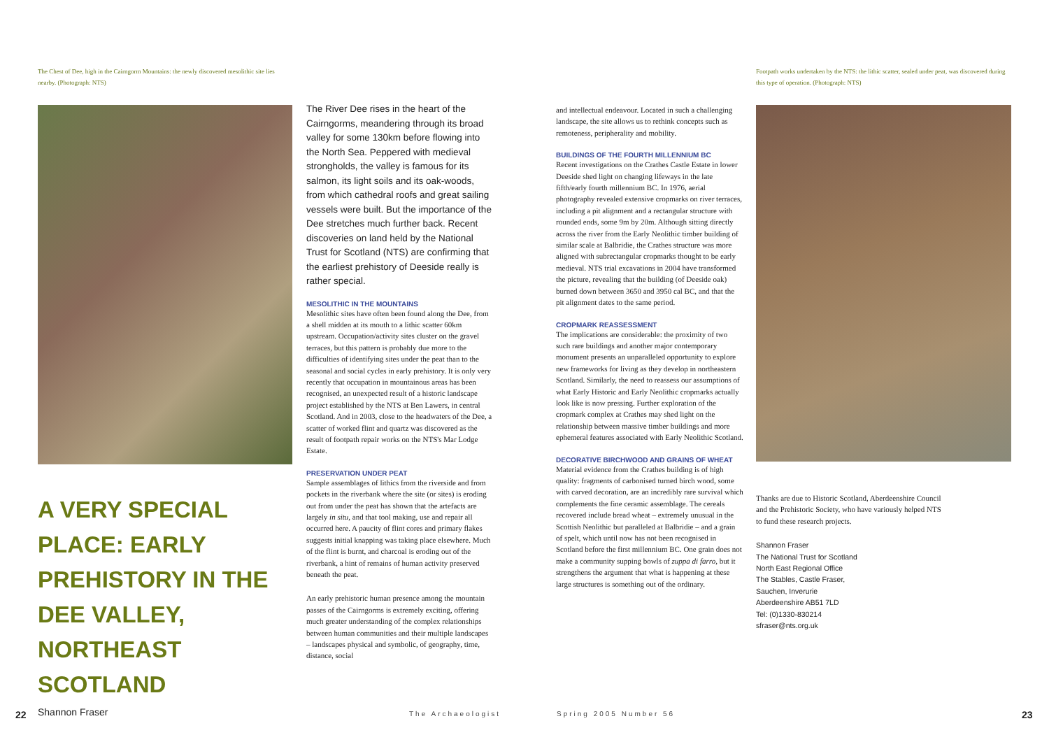The Chest of Dee, high in the Cairngorm Mountains: the newly discovered mesolithic site lies nearby. (Photograph: NTS)
A VERY SPECIAL PLACE: EARLY PREHISTORY IN THE DEE VALLEY, NORTHEAST SCOTLAND
Shannon Fraser
The River Dee rises in the heart of the Cairngorms, meandering through its broad valley for some 130km before flowing into the North Sea. Peppered with medieval strongholds, the valley is famous for its salmon, its light soils and its oak-woods, from which cathedral roofs and great sailing vessels were built. But the importance of the Dee stretches much further back. Recent discoveries on land held by the National Trust for Scotland (NTS) are confirming that the earliest prehistory of Deeside really is rather special.
MESOLITHIC IN THE MOUNTAINS
Mesolithic sites have often been found along the Dee, from a shell midden at its mouth to a lithic scatter 60km upstream. Occupation/activity sites cluster on the gravel terraces, but this pattern is probably due more to the difficulties of identifying sites under the peat than to the seasonal and social cycles in early prehistory. It is only very recently that occupation in mountainous areas has been recognised, an unexpected result of a historic landscape project established by the NTS at Ben Lawers, in central Scotland. And in 2003, close to the headwaters of the Dee, a scatter of worked flint and quartz was discovered as the result of footpath repair works on the NTS's Mar Lodge Estate.
PRESERVATION UNDER PEAT
Sample assemblages of lithics from the riverside and from pockets in the riverbank where the site (or sites) is eroding out from under the peat has shown that the artefacts are largely in situ, and that tool making, use and repair all occurred here. A paucity of flint cores and primary flakes suggests initial knapping was taking place elsewhere. Much of the flint is burnt, and charcoal is eroding out of the riverbank, a hint of remains of human activity preserved beneath the peat.
An early prehistoric human presence among the mountain passes of the Cairngorms is extremely exciting, offering much greater understanding of the complex relationships between human communities and their multiple landscapes – landscapes physical and symbolic, of geography, time, distance, social
and intellectual endeavour. Located in such a challenging landscape, the site allows us to rethink concepts such as remoteness, peripherality and mobility.
BUILDINGS OF THE FOURTH MILLENNIUM BC
Recent investigations on the Crathes Castle Estate in lower Deeside shed light on changing lifeways in the late fifth/early fourth millennium BC. In 1976, aerial photography revealed extensive cropmarks on river terraces, including a pit alignment and a rectangular structure with rounded ends, some 9m by 20m. Although sitting directly across the river from the Early Neolithic timber building of similar scale at Balbridie, the Crathes structure was more aligned with subrectangular cropmarks thought to be early medieval. NTS trial excavations in 2004 have transformed the picture, revealing that the building (of Deeside oak) burned down between 3650 and 3950 cal BC, and that the pit alignment dates to the same period.
CROPMARK REASSESSMENT
The implications are considerable: the proximity of two such rare buildings and another major contemporary monument presents an unparalleled opportunity to explore new frameworks for living as they develop in northeastern Scotland. Similarly, the need to reassess our assumptions of what Early Historic and Early Neolithic cropmarks actually look like is now pressing. Further exploration of the cropmark complex at Crathes may shed light on the relationship between massive timber buildings and more ephemeral features associated with Early Neolithic Scotland.
DECORATIVE BIRCHWOOD AND GRAINS OF WHEAT
Material evidence from the Crathes building is of high quality: fragments of carbonised turned birch wood, some with carved decoration, are an incredibly rare survival which complements the fine ceramic assemblage. The cereals recovered include bread wheat – extremely unusual in the Scottish Neolithic but paralleled at Balbridie – and a grain of spelt, which until now has not been recognised in Scotland before the first millennium BC. One grain does not make a community supping bowls of zuppa di farro, but it strengthens the argument that what is happening at these large structures is something out of the ordinary.
Footpath works undertaken by the NTS: the lithic scatter, sealed under peat, was discovered during this type of operation. (Photograph: NTS)
Thanks are due to Historic Scotland, Aberdeenshire Council and the Prehistoric Society, who have variously helped NTS to fund these research projects.
Shannon Fraser
The National Trust for Scotland
North East Regional Office
The Stables, Castle Fraser,
Sauchen, Inverurie
Aberdeenshire AB51 7LD
Tel: (0)1330-830214
sfraser@nts.org.uk
22 The Archaeologist Spring 2005 Number 56 23